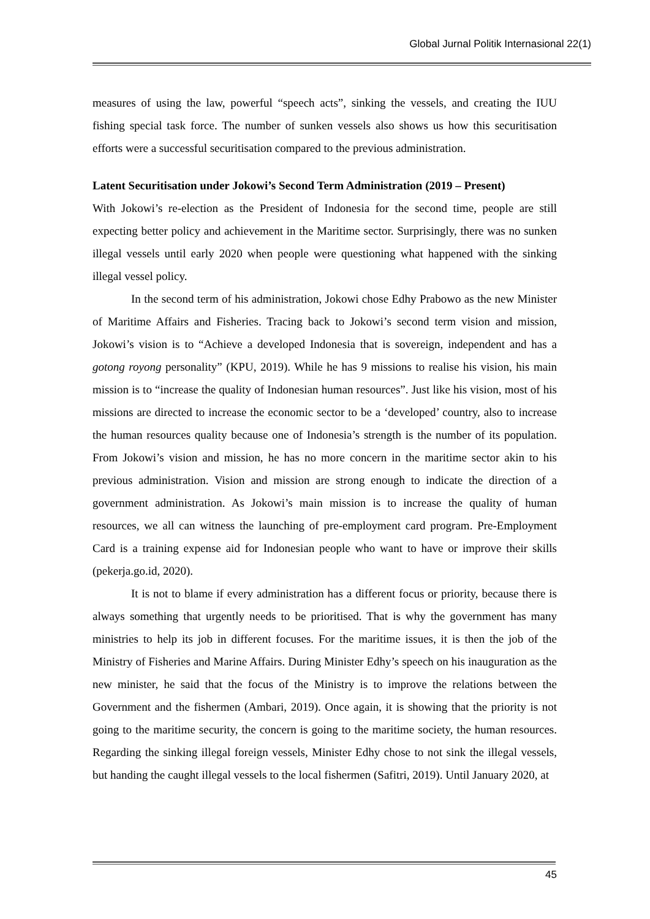Global Jurnal Politik Internasional 22(1)
measures of using the law, powerful “speech acts”, sinking the vessels, and creating the IUU fishing special task force. The number of sunken vessels also shows us how this securitisation efforts were a successful securitisation compared to the previous administration.
Latent Securitisation under Jokowi’s Second Term Administration (2019 – Present)
With Jokowi’s re-election as the President of Indonesia for the second time, people are still expecting better policy and achievement in the Maritime sector. Surprisingly, there was no sunken illegal vessels until early 2020 when people were questioning what happened with the sinking illegal vessel policy.
In the second term of his administration, Jokowi chose Edhy Prabowo as the new Minister of Maritime Affairs and Fisheries. Tracing back to Jokowi’s second term vision and mission, Jokowi’s vision is to “Achieve a developed Indonesia that is sovereign, independent and has a gotong royong personality” (KPU, 2019). While he has 9 missions to realise his vision, his main mission is to “increase the quality of Indonesian human resources”. Just like his vision, most of his missions are directed to increase the economic sector to be a ‘developed’ country, also to increase the human resources quality because one of Indonesia’s strength is the number of its population. From Jokowi’s vision and mission, he has no more concern in the maritime sector akin to his previous administration. Vision and mission are strong enough to indicate the direction of a government administration. As Jokowi’s main mission is to increase the quality of human resources, we all can witness the launching of pre-employment card program. Pre-Employment Card is a training expense aid for Indonesian people who want to have or improve their skills (pekerja.go.id, 2020).
It is not to blame if every administration has a different focus or priority, because there is always something that urgently needs to be prioritised. That is why the government has many ministries to help its job in different focuses. For the maritime issues, it is then the job of the Ministry of Fisheries and Marine Affairs. During Minister Edhy’s speech on his inauguration as the new minister, he said that the focus of the Ministry is to improve the relations between the Government and the fishermen (Ambari, 2019). Once again, it is showing that the priority is not going to the maritime security, the concern is going to the maritime society, the human resources. Regarding the sinking illegal foreign vessels, Minister Edhy chose to not sink the illegal vessels, but handing the caught illegal vessels to the local fishermen (Safitri, 2019). Until January 2020, at
45